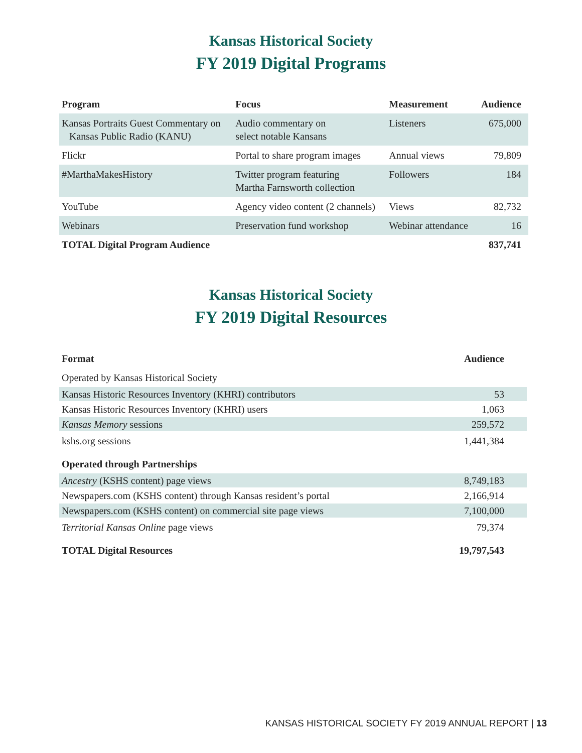Kansas Historical Society
FY 2019 Digital Programs
| Program | Focus | Measurement | Audience |
| --- | --- | --- | --- |
| Kansas Portraits Guest Commentary on Kansas Public Radio (KANU) | Audio commentary on select notable Kansans | Listeners | 675,000 |
| Flickr | Portal to share program images | Annual views | 79,809 |
| #MarthaMakesHistory | Twitter program featuring Martha Farnsworth collection | Followers | 184 |
| YouTube | Agency video content (2 channels) | Views | 82,732 |
| Webinars | Preservation fund workshop | Webinar attendance | 16 |
| TOTAL Digital Program Audience | | | 837,741 |
Kansas Historical Society
FY 2019 Digital Resources
| Format | Audience |
| --- | --- |
| Operated by Kansas Historical Society | |
| Kansas Historic Resources Inventory (KHRI) contributors | 53 |
| Kansas Historic Resources Inventory (KHRI) users | 1,063 |
| Kansas Memory sessions | 259,572 |
| kshs.org sessions | 1,441,384 |
| Operated through Partnerships | |
| Ancestry (KSHS content) page views | 8,749,183 |
| Newspapers.com (KSHS content) through Kansas resident’s portal | 2,166,914 |
| Newspapers.com (KSHS content) on commercial site page views | 7,100,000 |
| Territorial Kansas Online page views | 79,374 |
| TOTAL Digital Resources | 19,797,543 |
KANSAS HISTORICAL SOCIETY FY 2019 ANNUAL REPORT | 13